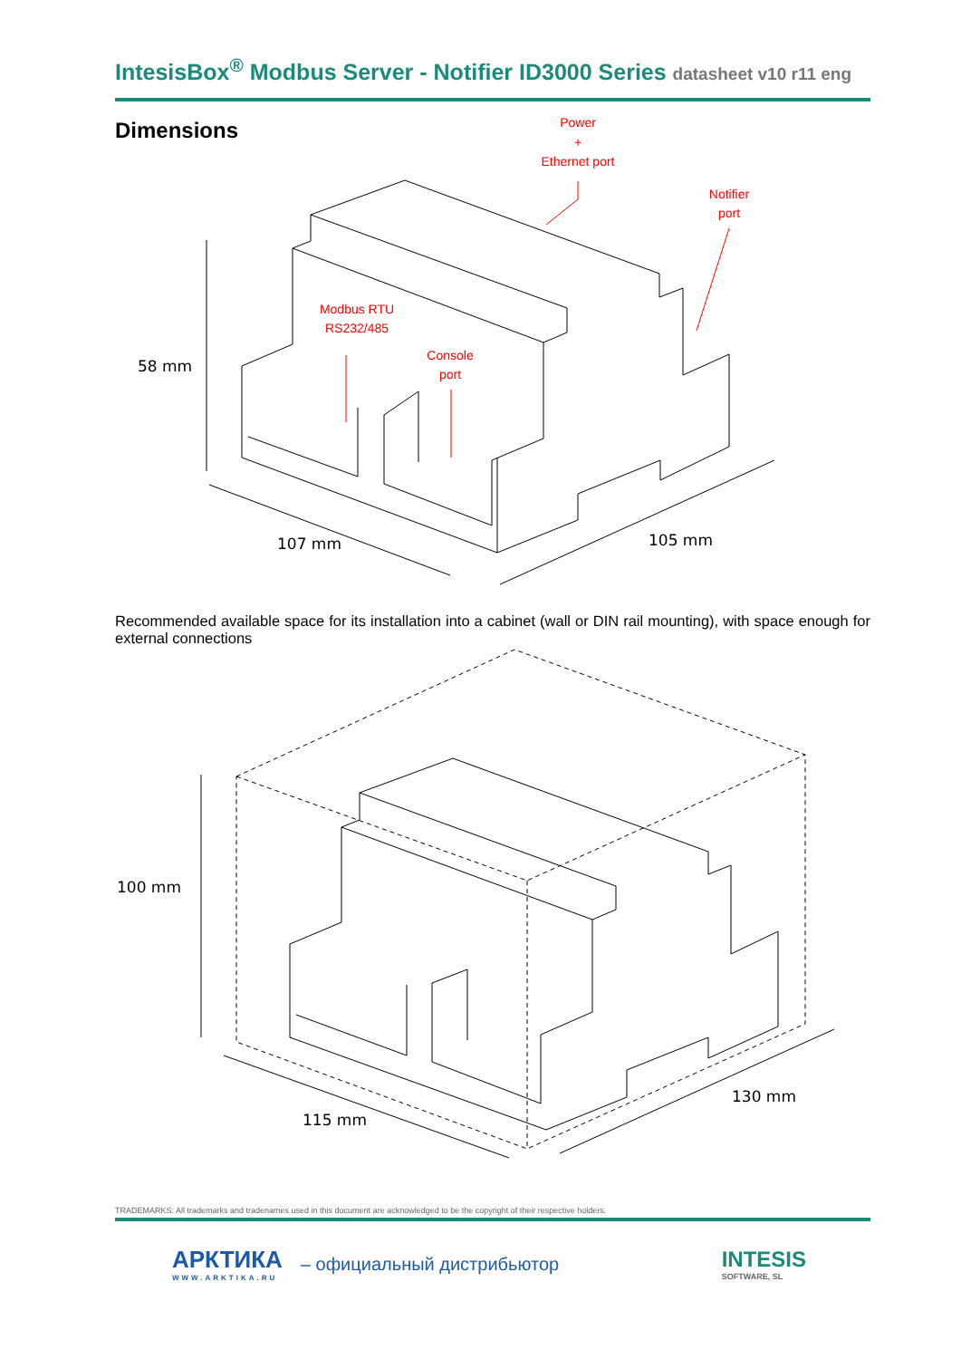IntesisBox<sup>®</sup> Modbus Server - Notifier ID3000 Series datasheet v10 r11 eng
Dimensions
Power
+
Ethernet port
Notifier
port
Modbus RTU
RS232/485
Console
port
58 mm
107 mm
105 mm
Recommended available space for its installation into a cabinet (wall or DIN rail mounting), with space enough for external connections
100 mm
115 mm
130 mm
TRADEMARKS: All trademarks and tradenames used in this document are acknowledged to be the copyright of their respective holders.
АРКТИКА
WWW.ARKTIKA.RU
– официальный дистрибьютор
INTESIS
SOFTWARE, SL